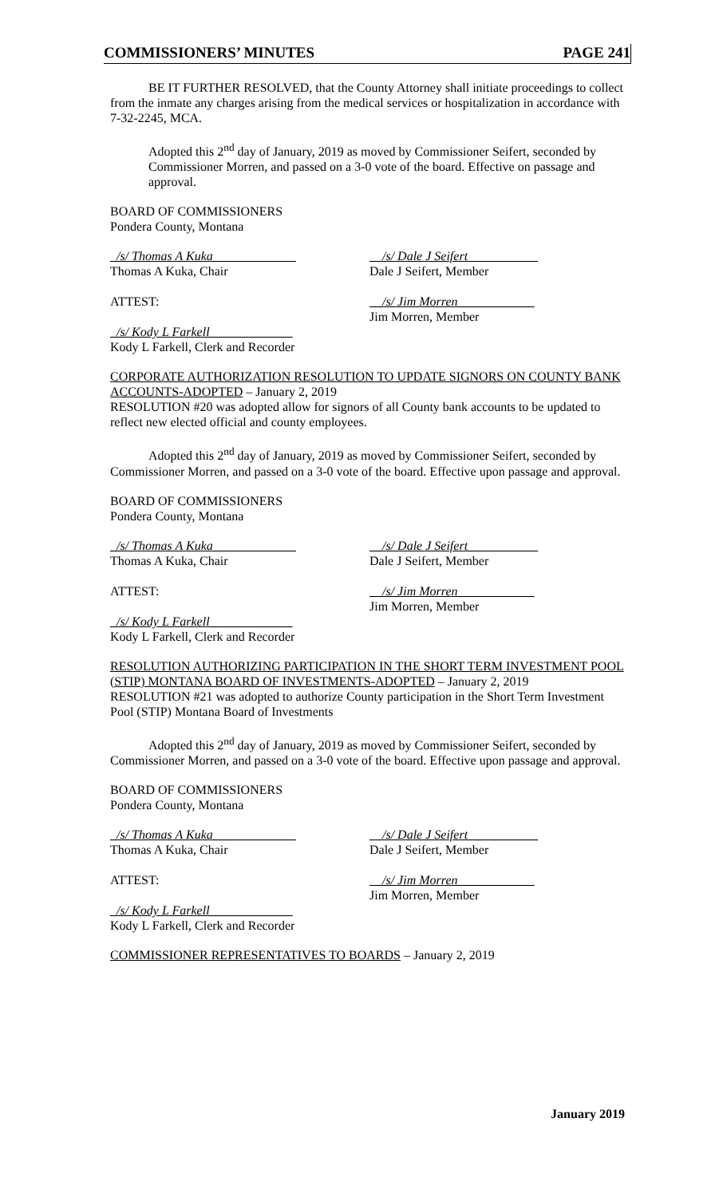COMMISSIONERS’ MINUTES PAGE 241
BE IT FURTHER RESOLVED, that the County Attorney shall initiate proceedings to collect from the inmate any charges arising from the medical services or hospitalization in accordance with 7-32-2245, MCA.
Adopted this 2<sup>nd</sup> day of January, 2019 as moved by Commissioner Seifert, seconded by Commissioner Morren, and passed on a 3-0 vote of the board. Effective on passage and approval.
BOARD OF COMMISSIONERS
Pondera County, Montana
_/s/ Thomas A Kuka_____________
Thomas A Kuka, Chair
__/s/ Dale J Seifert___________
Dale J Seifert, Member
ATTEST: __/s/ Jim Morren____________
Jim Morren, Member
_/s/ Kody L Farkell_____________
Kody L Farkell, Clerk and Recorder
CORPORATE AUTHORIZATION RESOLUTION TO UPDATE SIGNORS ON COUNTY BANK ACCOUNTS-ADOPTED – January 2, 2019
RESOLUTION #20 was adopted allow for signors of all County bank accounts to be updated to reflect new elected official and county employees.
Adopted this 2<sup>nd</sup> day of January, 2019 as moved by Commissioner Seifert, seconded by Commissioner Morren, and passed on a 3-0 vote of the board. Effective upon passage and approval.
BOARD OF COMMISSIONERS
Pondera County, Montana
_/s/ Thomas A Kuka_____________
Thomas A Kuka, Chair
__/s/ Dale J Seifert___________
Dale J Seifert, Member
ATTEST: __/s/ Jim Morren____________
Jim Morren, Member
_/s/ Kody L Farkell_____________
Kody L Farkell, Clerk and Recorder
RESOLUTION AUTHORIZING PARTICIPATION IN THE SHORT TERM INVESTMENT POOL (STIP) MONTANA BOARD OF INVESTMENTS-ADOPTED – January 2, 2019
RESOLUTION #21 was adopted to authorize County participation in the Short Term Investment Pool (STIP) Montana Board of Investments
Adopted this 2<sup>nd</sup> day of January, 2019 as moved by Commissioner Seifert, seconded by Commissioner Morren, and passed on a 3-0 vote of the board. Effective upon passage and approval.
BOARD OF COMMISSIONERS
Pondera County, Montana
_/s/ Thomas A Kuka_____________
Thomas A Kuka, Chair
__/s/ Dale J Seifert___________
Dale J Seifert, Member
ATTEST: __/s/ Jim Morren____________
Jim Morren, Member
_/s/ Kody L Farkell_____________
Kody L Farkell, Clerk and Recorder
COMMISSIONER REPRESENTATIVES TO BOARDS – January 2, 2019
January 2019